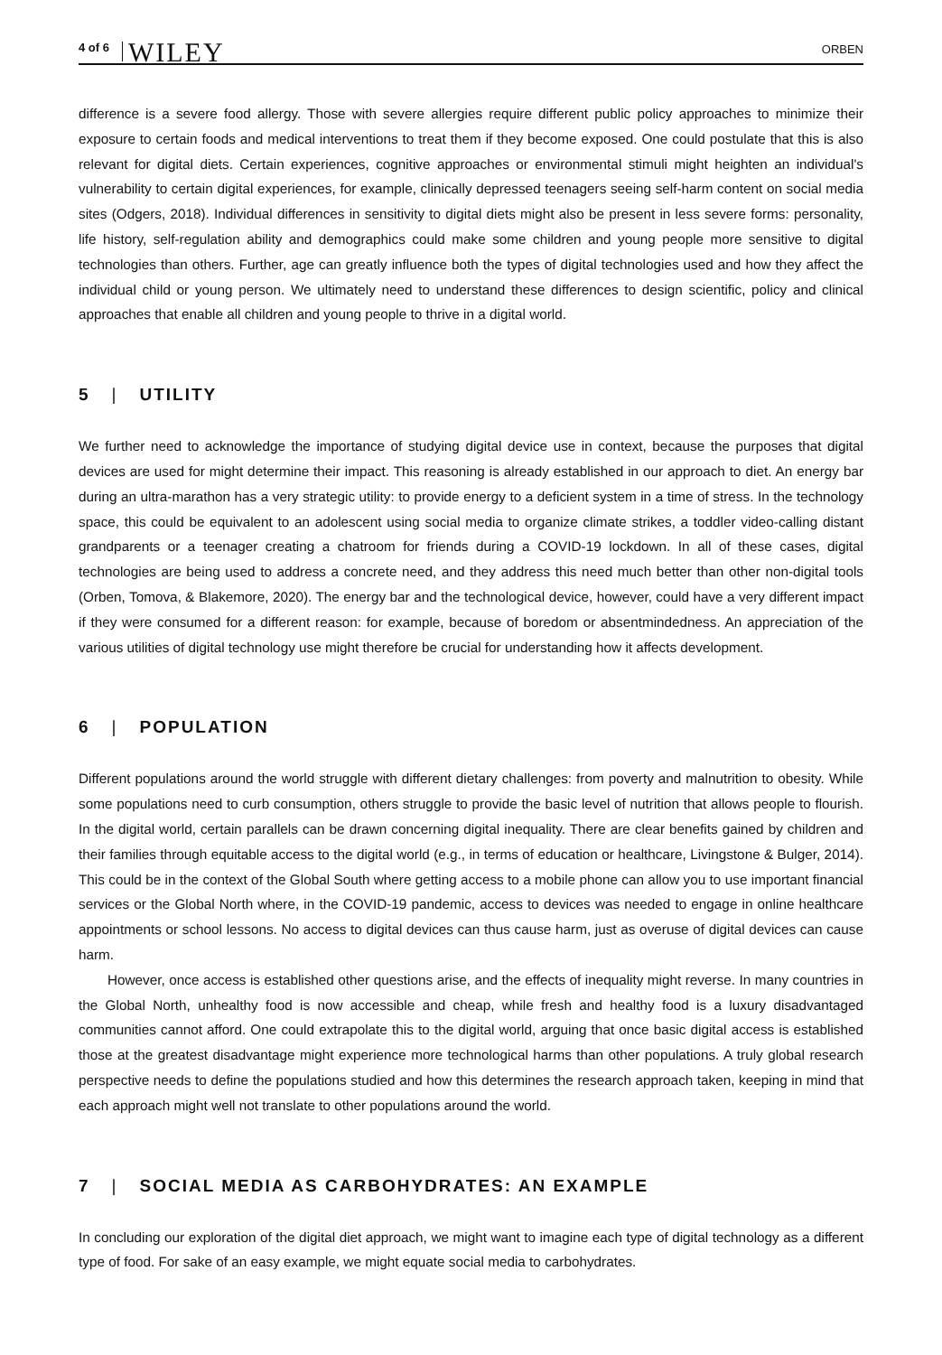4 of 6 WILEY ORBEN
difference is a severe food allergy. Those with severe allergies require different public policy approaches to minimize their exposure to certain foods and medical interventions to treat them if they become exposed. One could postulate that this is also relevant for digital diets. Certain experiences, cognitive approaches or environmental stimuli might heighten an individual's vulnerability to certain digital experiences, for example, clinically depressed teenagers seeing self-harm content on social media sites (Odgers, 2018). Individual differences in sensitivity to digital diets might also be present in less severe forms: personality, life history, self-regulation ability and demographics could make some children and young people more sensitive to digital technologies than others. Further, age can greatly influence both the types of digital technologies used and how they affect the individual child or young person. We ultimately need to understand these differences to design scientific, policy and clinical approaches that enable all children and young people to thrive in a digital world.
5 | UTILITY
We further need to acknowledge the importance of studying digital device use in context, because the purposes that digital devices are used for might determine their impact. This reasoning is already established in our approach to diet. An energy bar during an ultra-marathon has a very strategic utility: to provide energy to a deficient system in a time of stress. In the technology space, this could be equivalent to an adolescent using social media to organize climate strikes, a toddler video-calling distant grandparents or a teenager creating a chatroom for friends during a COVID-19 lockdown. In all of these cases, digital technologies are being used to address a concrete need, and they address this need much better than other non-digital tools (Orben, Tomova, & Blakemore, 2020). The energy bar and the technological device, however, could have a very different impact if they were consumed for a different reason: for example, because of boredom or absentmindedness. An appreciation of the various utilities of digital technology use might therefore be crucial for understanding how it affects development.
6 | POPULATION
Different populations around the world struggle with different dietary challenges: from poverty and malnutrition to obesity. While some populations need to curb consumption, others struggle to provide the basic level of nutrition that allows people to flourish. In the digital world, certain parallels can be drawn concerning digital inequality. There are clear benefits gained by children and their families through equitable access to the digital world (e.g., in terms of education or healthcare, Livingstone & Bulger, 2014). This could be in the context of the Global South where getting access to a mobile phone can allow you to use important financial services or the Global North where, in the COVID-19 pandemic, access to devices was needed to engage in online healthcare appointments or school lessons. No access to digital devices can thus cause harm, just as overuse of digital devices can cause harm.
However, once access is established other questions arise, and the effects of inequality might reverse. In many countries in the Global North, unhealthy food is now accessible and cheap, while fresh and healthy food is a luxury disadvantaged communities cannot afford. One could extrapolate this to the digital world, arguing that once basic digital access is established those at the greatest disadvantage might experience more technological harms than other populations. A truly global research perspective needs to define the populations studied and how this determines the research approach taken, keeping in mind that each approach might well not translate to other populations around the world.
7 | SOCIAL MEDIA AS CARBOHYDRATES: AN EXAMPLE
In concluding our exploration of the digital diet approach, we might want to imagine each type of digital technology as a different type of food. For sake of an easy example, we might equate social media to carbohydrates.